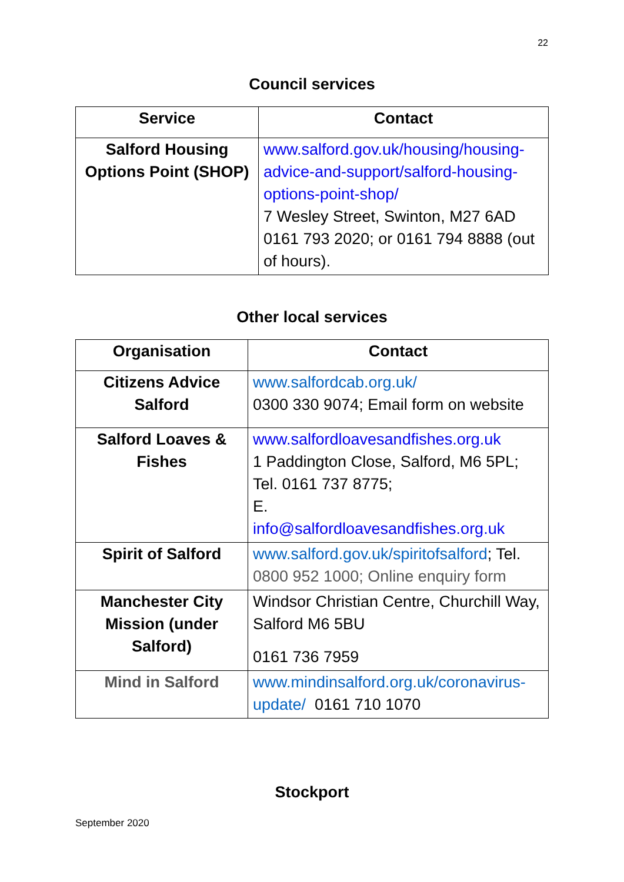22
Council services
| Service | Contact |
| --- | --- |
| Salford Housing Options Point (SHOP) | www.salford.gov.uk/housing/housing-advice-and-support/salford-housing-options-point-shop/ 7 Wesley Street, Swinton, M27 6AD 0161 793 2020; or 0161 794 8888 (out of hours). |
Other local services
| Organisation | Contact |
| --- | --- |
| Citizens Advice Salford | www.salfordcab.org.uk/ 0300 330 9074; Email form on website |
| Salford Loaves & Fishes | www.salfordloavesandfishes.org.uk 1 Paddington Close, Salford, M6 5PL; Tel. 0161 737 8775; E. info@salfordloavesandfishes.org.uk |
| Spirit of Salford | www.salford.gov.uk/spiritofsalford ; Tel. 0800 952 1000; Online enquiry form |
| Manchester City Mission (under Salford) | Windsor Christian Centre, Churchill Way, Salford M6 5BU 0161 736 7959 |
| Mind in Salford | www.mindinsalford.org.uk/coronavirus-update/ 0161 710 1070 |
Stockport
September 2020